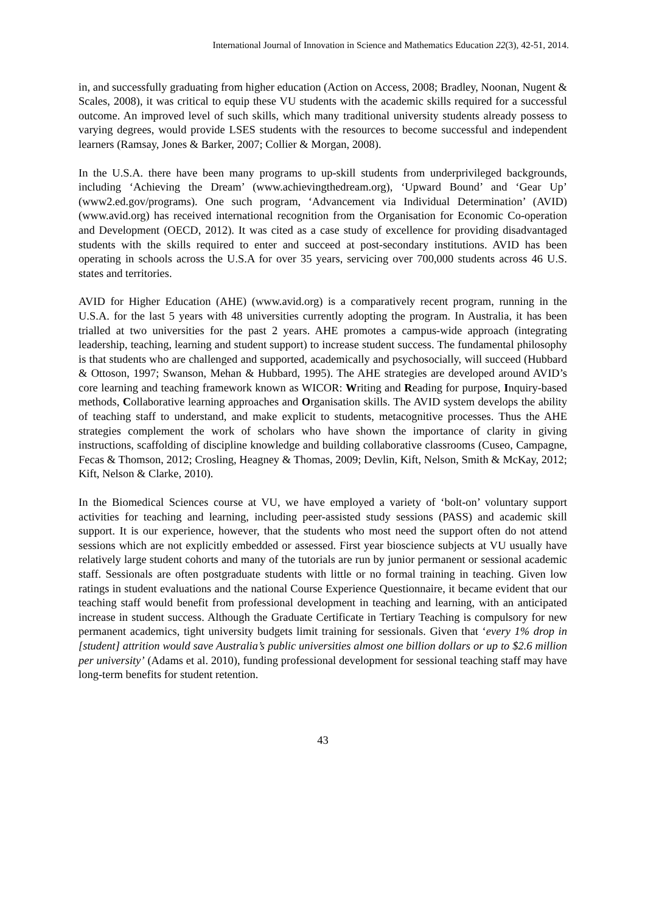International Journal of Innovation in Science and Mathematics Education 22(3), 42-51, 2014.
in, and successfully graduating from higher education (Action on Access, 2008; Bradley, Noonan, Nugent & Scales, 2008), it was critical to equip these VU students with the academic skills required for a successful outcome. An improved level of such skills, which many traditional university students already possess to varying degrees, would provide LSES students with the resources to become successful and independent learners (Ramsay, Jones & Barker, 2007; Collier & Morgan, 2008).
In the U.S.A. there have been many programs to up-skill students from underprivileged backgrounds, including ‘Achieving the Dream’ (www.achievingthedream.org), ‘Upward Bound’ and ‘Gear Up’ (www2.ed.gov/programs). One such program, ‘Advancement via Individual Determination’ (AVID) (www.avid.org) has received international recognition from the Organisation for Economic Co-operation and Development (OECD, 2012). It was cited as a case study of excellence for providing disadvantaged students with the skills required to enter and succeed at post-secondary institutions. AVID has been operating in schools across the U.S.A for over 35 years, servicing over 700,000 students across 46 U.S. states and territories.
AVID for Higher Education (AHE) (www.avid.org) is a comparatively recent program, running in the U.S.A. for the last 5 years with 48 universities currently adopting the program. In Australia, it has been trialled at two universities for the past 2 years. AHE promotes a campus-wide approach (integrating leadership, teaching, learning and student support) to increase student success. The fundamental philosophy is that students who are challenged and supported, academically and psychosocially, will succeed (Hubbard & Ottoson, 1997; Swanson, Mehan & Hubbard, 1995). The AHE strategies are developed around AVID’s core learning and teaching framework known as WICOR: Writing and Reading for purpose, Inquiry-based methods, Collaborative learning approaches and Organisation skills. The AVID system develops the ability of teaching staff to understand, and make explicit to students, metacognitive processes. Thus the AHE strategies complement the work of scholars who have shown the importance of clarity in giving instructions, scaffolding of discipline knowledge and building collaborative classrooms (Cuseo, Campagne, Fecas & Thomson, 2012; Crosling, Heagney & Thomas, 2009; Devlin, Kift, Nelson, Smith & McKay, 2012; Kift, Nelson & Clarke, 2010).
In the Biomedical Sciences course at VU, we have employed a variety of ‘bolt-on’ voluntary support activities for teaching and learning, including peer-assisted study sessions (PASS) and academic skill support. It is our experience, however, that the students who most need the support often do not attend sessions which are not explicitly embedded or assessed. First year bioscience subjects at VU usually have relatively large student cohorts and many of the tutorials are run by junior permanent or sessional academic staff. Sessionals are often postgraduate students with little or no formal training in teaching. Given low ratings in student evaluations and the national Course Experience Questionnaire, it became evident that our teaching staff would benefit from professional development in teaching and learning, with an anticipated increase in student success. Although the Graduate Certificate in Tertiary Teaching is compulsory for new permanent academics, tight university budgets limit training for sessionals. Given that ‘every 1% drop in [student] attrition would save Australia’s public universities almost one billion dollars or up to $2.6 million per university’ (Adams et al. 2010), funding professional development for sessional teaching staff may have long-term benefits for student retention.
43